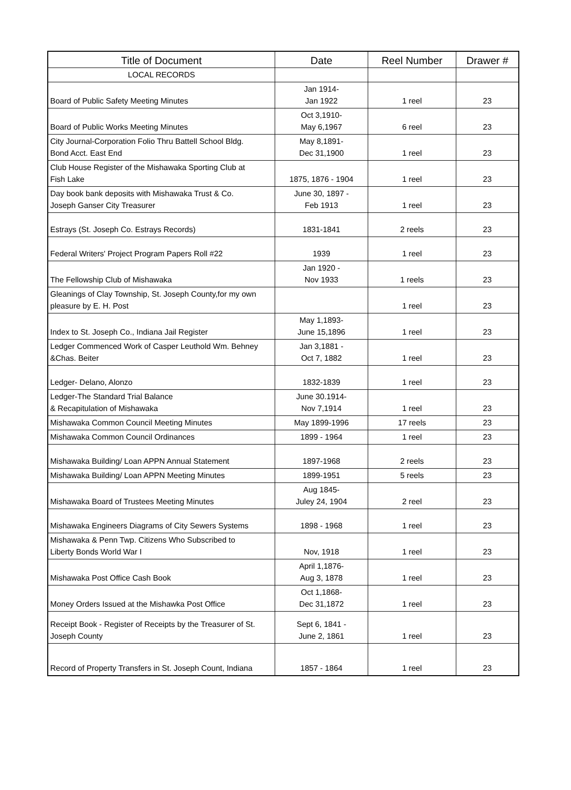| Title of Document | Date | Reel Number | Drawer # |
| --- | --- | --- | --- |
| LOCAL RECORDS | | | |
| Board of Public Safety Meeting Minutes | Jan 1914- Jan 1922 | 1 reel | 23 |
| Board of Public Works Meeting Minutes | Oct 3,1910- May 6,1967 | 6 reel | 23 |
| City Journal-Corporation Folio Thru Battell School Bldg. Bond Acct. East End | May 8,1891- Dec 31,1900 | 1 reel | 23 |
| Club House Register of the Mishawaka Sporting Club at Fish Lake | 1875, 1876 - 1904 | 1 reel | 23 |
| Day book bank deposits with Mishawaka Trust & Co. Joseph Ganser City Treasurer | June 30, 1897 - Feb 1913 | 1 reel | 23 |
| Estrays (St. Joseph Co. Estrays Records) | 1831-1841 | 2 reels | 23 |
| Federal Writers' Project Program Papers Roll #22 | 1939 | 1 reel | 23 |
| The Fellowship Club of Mishawaka | Jan 1920 - Nov 1933 | 1 reels | 23 |
| Gleanings of Clay Township, St. Joseph County,for my own pleasure by E. H. Post | | 1 reel | 23 |
| Index to St. Joseph Co., Indiana Jail Register | May 1,1893- June 15,1896 | 1 reel | 23 |
| Ledger Commenced Work of Casper Leuthold Wm. Behney &Chas. Beiter | Jan 3,1881 - Oct 7, 1882 | 1 reel | 23 |
| Ledger- Delano, Alonzo | 1832-1839 | 1 reel | 23 |
| Ledger-The Standard Trial Balance & Recapitulation of Mishawaka | June 30.1914- Nov 7,1914 | 1 reel | 23 |
| Mishawaka Common Council Meeting Minutes | May 1899-1996 | 17 reels | 23 |
| Mishawaka Common Council Ordinances | 1899 - 1964 | 1 reel | 23 |
| Mishawaka Building/ Loan APPN Annual Statement | 1897-1968 | 2 reels | 23 |
| Mishawaka Building/ Loan APPN Meeting Minutes | 1899-1951 | 5 reels | 23 |
| Mishawaka Board of Trustees Meeting Minutes | Aug 1845- Juley 24, 1904 | 2 reel | 23 |
| Mishawaka Engineers Diagrams of City Sewers Systems | 1898 - 1968 | 1 reel | 23 |
| Mishawaka & Penn Twp. Citizens Who Subscribed to Liberty Bonds World War I | Nov, 1918 | 1 reel | 23 |
| Mishawaka Post Office Cash Book | April 1,1876- Aug 3, 1878 | 1 reel | 23 |
| Money Orders Issued at the Mishawka Post Office | Oct 1,1868- Dec 31,1872 | 1 reel | 23 |
| Receipt Book - Register of Receipts by the Treasurer of St. Joseph County | Sept 6, 1841 - June 2, 1861 | 1 reel | 23 |
| Record of Property Transfers in St. Joseph Count, Indiana | 1857 - 1864 | 1 reel | 23 |